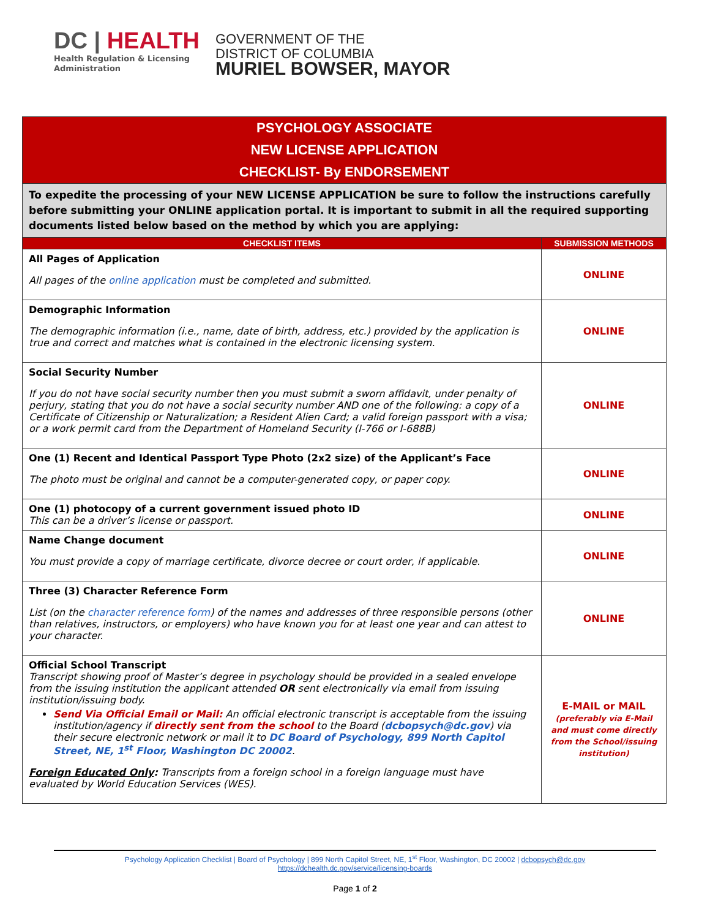DC | HEALTH
Health Regulation & Licensing
Administration
GOVERNMENT OF THE
DISTRICT OF COLUMBIA
MURIEL BOWSER, MAYOR
| PSYCHOLOGY ASSOCIATE NEW LICENSE APPLICATION CHECKLIST- By ENDORSEMENT | |
| To expedite the processing of your NEW LICENSE APPLICATION be sure to follow the instructions carefully before submitting your ONLINE application portal. It is important to submit in all the required supporting documents listed below based on the method by which you are applying: | |
| CHECKLIST ITEMS | SUBMISSION METHODS |
| All Pages of Application All pages of the online application must be completed and submitted. | ONLINE |
| Demographic Information The demographic information (i.e., name, date of birth, address, etc.) provided by the application is true and correct and matches what is contained in the electronic licensing system. | ONLINE |
| Social Security Number If you do not have social security number then you must submit a sworn affidavit, under penalty of perjury, stating that you do not have a social security number AND one of the following: a copy of a Certificate of Citizenship or Naturalization; a Resident Alien Card; a valid foreign passport with a visa; or a work permit card from the Department of Homeland Security (I-766 or I-688B) | ONLINE |
| One (1) Recent and Identical Passport Type Photo (2x2 size) of the Applicant’s Face The photo must be original and cannot be a computer-generated copy, or paper copy. | ONLINE |
| One (1) photocopy of a current government issued photo ID This can be a driver’s license or passport. | ONLINE |
| Name Change document You must provide a copy of marriage certificate, divorce decree or court order, if applicable. | ONLINE |
| Three (3) Character Reference Form List (on the character reference form ) of the names and addresses of three responsible persons (other than relatives, instructors, or employers) who have known you for at least one year and can attest to your character. | ONLINE |
| Official School Transcript Transcript showing proof of Master’s degree in psychology should be provided in a sealed envelope from the issuing institution the applicant attended OR sent electronically via email from issuing institution/issuing body. Send Via Official Email or Mail: An official electronic transcript is acceptable from the issuing institution/agency if directly sent from the school to the Board ( dcbopsych@dc.gov ) via their secure electronic network or mail it to DC Board of Psychology, 899 North Capitol Street, NE, 1<sup>st</sup> Floor, Washington DC 20002 . Foreign Educated Only : Transcripts from a foreign school in a foreign language must have evaluated by World Education Services (WES). | E-MAIL or MAIL (preferably via E-Mail and must come directly from the School/issuing institution) |
Psychology Application Checklist | Board of Psychology | 899 North Capitol Street, NE, 1<sup>st</sup> Floor, Washington, DC 20002 | dcbopsych@dc.gov
https://dchealth.dc.gov/service/licensing-boards
Page 1 of 2